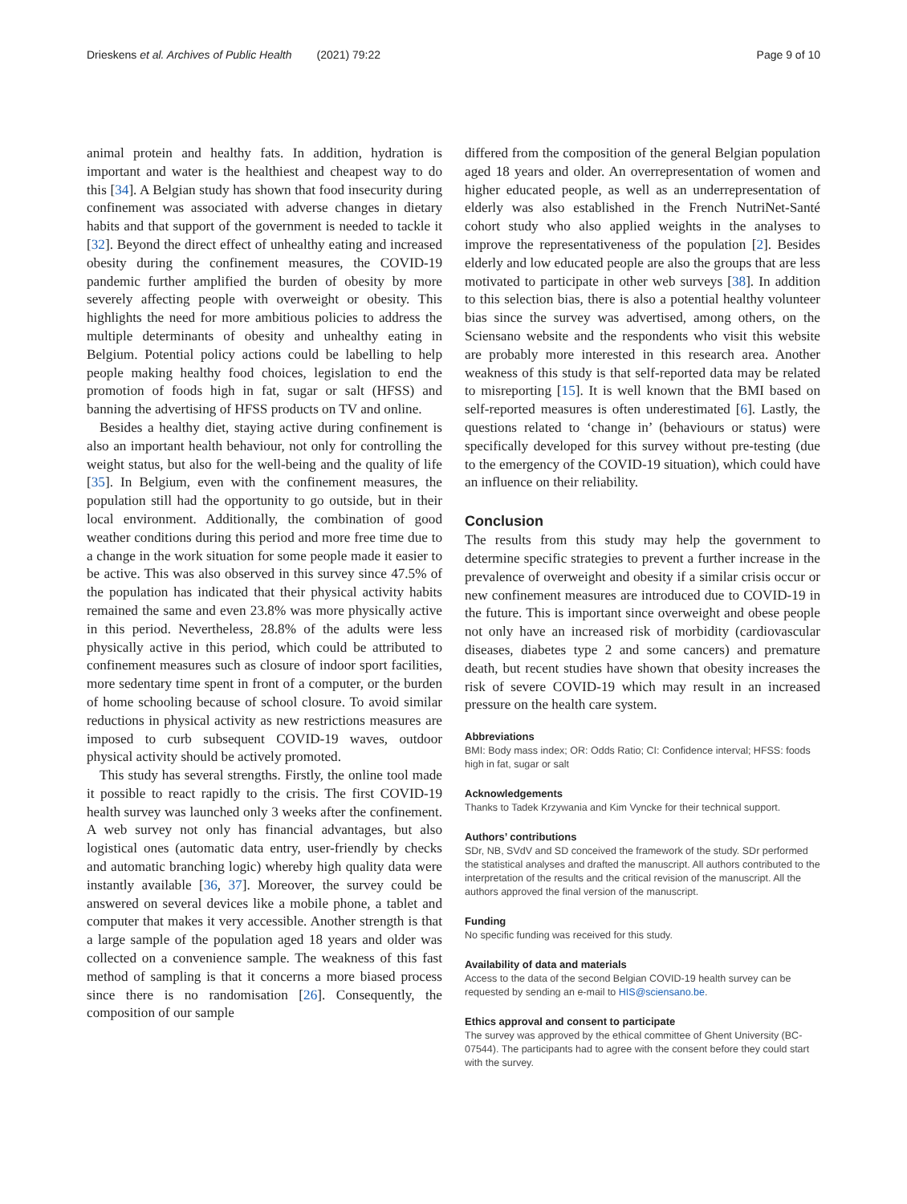Drieskens et al. Archives of Public Health (2021) 79:22 Page 9 of 10
animal protein and healthy fats. In addition, hydration is important and water is the healthiest and cheapest way to do this [34]. A Belgian study has shown that food insecurity during confinement was associated with adverse changes in dietary habits and that support of the government is needed to tackle it [32]. Beyond the direct effect of unhealthy eating and increased obesity during the confinement measures, the COVID-19 pandemic further amplified the burden of obesity by more severely affecting people with overweight or obesity. This highlights the need for more ambitious policies to address the multiple determinants of obesity and unhealthy eating in Belgium. Potential policy actions could be labelling to help people making healthy food choices, legislation to end the promotion of foods high in fat, sugar or salt (HFSS) and banning the advertising of HFSS products on TV and online.
Besides a healthy diet, staying active during confinement is also an important health behaviour, not only for controlling the weight status, but also for the well-being and the quality of life [35]. In Belgium, even with the confinement measures, the population still had the opportunity to go outside, but in their local environment. Additionally, the combination of good weather conditions during this period and more free time due to a change in the work situation for some people made it easier to be active. This was also observed in this survey since 47.5% of the population has indicated that their physical activity habits remained the same and even 23.8% was more physically active in this period. Nevertheless, 28.8% of the adults were less physically active in this period, which could be attributed to confinement measures such as closure of indoor sport facilities, more sedentary time spent in front of a computer, or the burden of home schooling because of school closure. To avoid similar reductions in physical activity as new restrictions measures are imposed to curb subsequent COVID-19 waves, outdoor physical activity should be actively promoted.
This study has several strengths. Firstly, the online tool made it possible to react rapidly to the crisis. The first COVID-19 health survey was launched only 3 weeks after the confinement. A web survey not only has financial advantages, but also logistical ones (automatic data entry, user-friendly by checks and automatic branching logic) whereby high quality data were instantly available [36, 37]. Moreover, the survey could be answered on several devices like a mobile phone, a tablet and computer that makes it very accessible. Another strength is that a large sample of the population aged 18 years and older was collected on a convenience sample. The weakness of this fast method of sampling is that it concerns a more biased process since there is no randomisation [26]. Consequently, the composition of our sample
differed from the composition of the general Belgian population aged 18 years and older. An overrepresentation of women and higher educated people, as well as an underrepresentation of elderly was also established in the French NutriNet-Santé cohort study who also applied weights in the analyses to improve the representativeness of the population [2]. Besides elderly and low educated people are also the groups that are less motivated to participate in other web surveys [38]. In addition to this selection bias, there is also a potential healthy volunteer bias since the survey was advertised, among others, on the Sciensano website and the respondents who visit this website are probably more interested in this research area. Another weakness of this study is that self-reported data may be related to misreporting [15]. It is well known that the BMI based on self-reported measures is often underestimated [6]. Lastly, the questions related to ‘change in’ (behaviours or status) were specifically developed for this survey without pre-testing (due to the emergency of the COVID-19 situation), which could have an influence on their reliability.
Conclusion
The results from this study may help the government to determine specific strategies to prevent a further increase in the prevalence of overweight and obesity if a similar crisis occur or new confinement measures are introduced due to COVID-19 in the future. This is important since overweight and obese people not only have an increased risk of morbidity (cardiovascular diseases, diabetes type 2 and some cancers) and premature death, but recent studies have shown that obesity increases the risk of severe COVID-19 which may result in an increased pressure on the health care system.
Abbreviations
BMI: Body mass index; OR: Odds Ratio; CI: Confidence interval; HFSS: foods high in fat, sugar or salt
Acknowledgements
Thanks to Tadek Krzywania and Kim Vyncke for their technical support.
Authors’ contributions
SDr, NB, SVdV and SD conceived the framework of the study. SDr performed the statistical analyses and drafted the manuscript. All authors contributed to the interpretation of the results and the critical revision of the manuscript. All the authors approved the final version of the manuscript.
Funding
No specific funding was received for this study.
Availability of data and materials
Access to the data of the second Belgian COVID-19 health survey can be requested by sending an e-mail to HIS@sciensano.be.
Ethics approval and consent to participate
The survey was approved by the ethical committee of Ghent University (BC-07544). The participants had to agree with the consent before they could start with the survey.